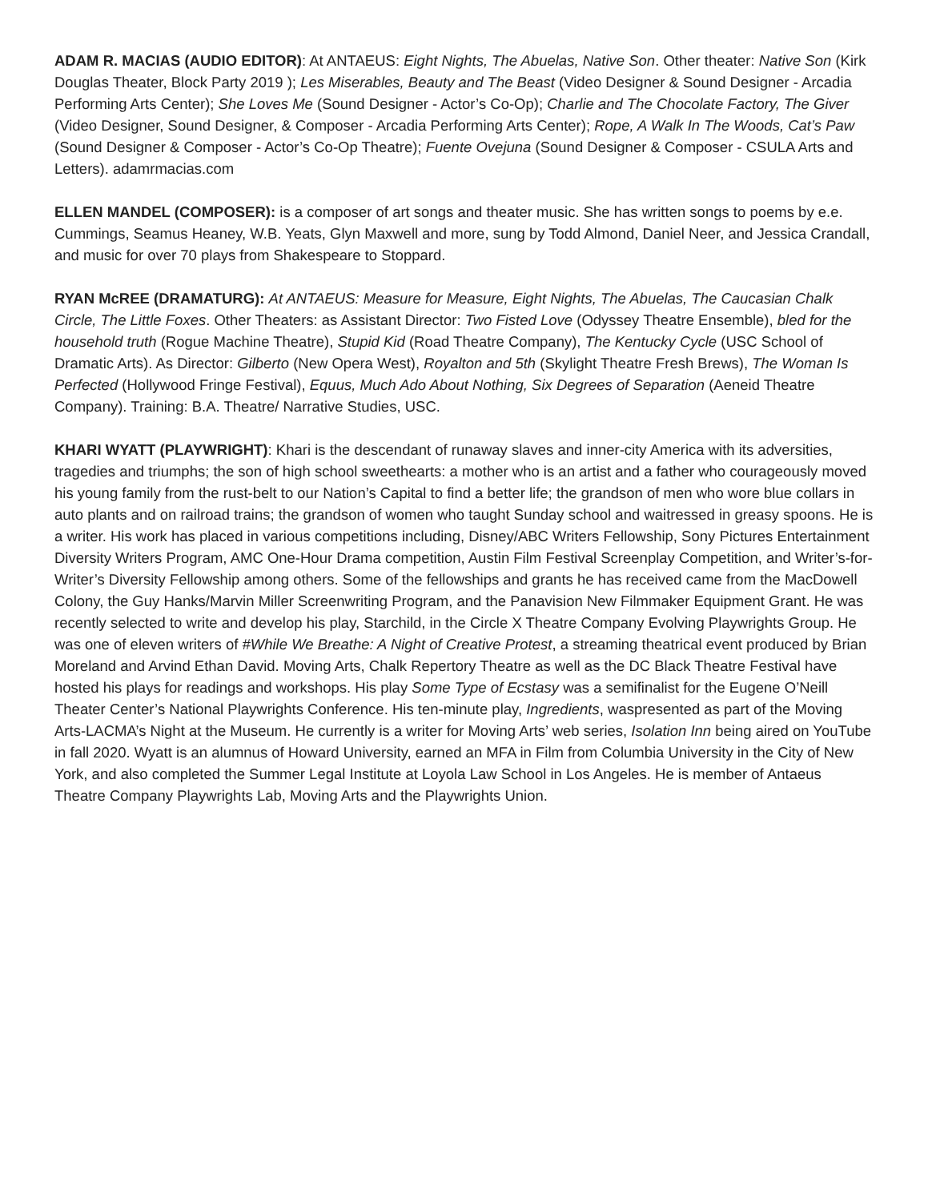ADAM R. MACIAS (AUDIO EDITOR): At ANTAEUS: Eight Nights, The Abuelas, Native Son. Other theater: Native Son (Kirk Douglas Theater, Block Party 2019 ); Les Miserables, Beauty and The Beast (Video Designer & Sound Designer - Arcadia Performing Arts Center); She Loves Me (Sound Designer - Actor’s Co-Op); Charlie and The Chocolate Factory, The Giver (Video Designer, Sound Designer, & Composer - Arcadia Performing Arts Center); Rope, A Walk In The Woods, Cat’s Paw (Sound Designer & Composer - Actor’s Co-Op Theatre); Fuente Ovejuna (Sound Designer & Composer - CSULA Arts and Letters). adamrmacias.com
ELLEN MANDEL (COMPOSER): is a composer of art songs and theater music. She has written songs to poems by e.e. Cummings, Seamus Heaney, W.B. Yeats, Glyn Maxwell and more, sung by Todd Almond, Daniel Neer, and Jessica Crandall, and music for over 70 plays from Shakespeare to Stoppard.
RYAN McREE (DRAMATURG): At ANTAEUS: Measure for Measure, Eight Nights, The Abuelas, The Caucasian Chalk Circle, The Little Foxes. Other Theaters: as Assistant Director: Two Fisted Love (Odyssey Theatre Ensemble), bled for the household truth (Rogue Machine Theatre), Stupid Kid (Road Theatre Company), The Kentucky Cycle (USC School of Dramatic Arts). As Director: Gilberto (New Opera West), Royalton and 5th (Skylight Theatre Fresh Brews), The Woman Is Perfected (Hollywood Fringe Festival), Equus, Much Ado About Nothing, Six Degrees of Separation (Aeneid Theatre Company). Training: B.A. Theatre/ Narrative Studies, USC.
KHARI WYATT (PLAYWRIGHT): Khari is the descendant of runaway slaves and inner-city America with its adversities, tragedies and triumphs; the son of high school sweethearts: a mother who is an artist and a father who courageously moved his young family from the rust-belt to our Nation’s Capital to find a better life; the grandson of men who wore blue collars in auto plants and on railroad trains; the grandson of women who taught Sunday school and waitressed in greasy spoons. He is a writer. His work has placed in various competitions including, Disney/ABC Writers Fellowship, Sony Pictures Entertainment Diversity Writers Program, AMC One-Hour Drama competition, Austin Film Festival Screenplay Competition, and Writer’s-for-Writer’s Diversity Fellowship among others. Some of the fellowships and grants he has received came from the MacDowell Colony, the Guy Hanks/Marvin Miller Screenwriting Program, and the Panavision New Filmmaker Equipment Grant. He was recently selected to write and develop his play, Starchild, in the Circle X Theatre Company Evolving Playwrights Group. He was one of eleven writers of #While We Breathe: A Night of Creative Protest, a streaming theatrical event produced by Brian Moreland and Arvind Ethan David. Moving Arts, Chalk Repertory Theatre as well as the DC Black Theatre Festival have hosted his plays for readings and workshops. His play Some Type of Ecstasy was a semifinalist for the Eugene O’Neill Theater Center’s National Playwrights Conference. His ten-minute play, Ingredients, waspresented as part of the Moving Arts-LACMA’s Night at the Museum. He currently is a writer for Moving Arts’ web series, Isolation Inn being aired on YouTube in fall 2020. Wyatt is an alumnus of Howard University, earned an MFA in Film from Columbia University in the City of New York, and also completed the Summer Legal Institute at Loyola Law School in Los Angeles. He is member of Antaeus Theatre Company Playwrights Lab, Moving Arts and the Playwrights Union.